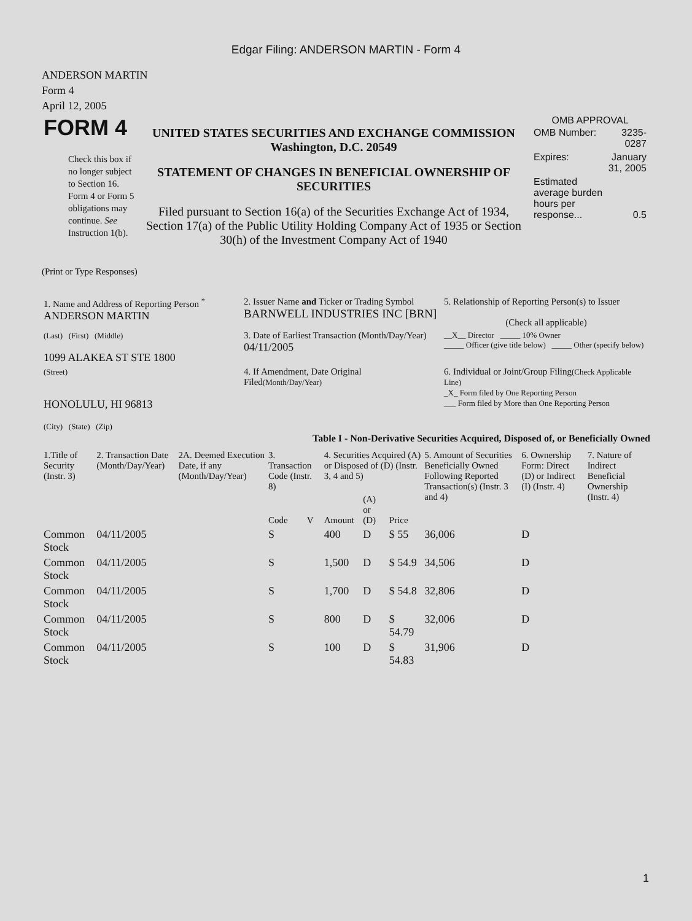Edgar Filing: ANDERSON MARTIN - Form 4
ANDERSON MARTIN
Form 4
April 12, 2005
| FORM 4 Check this box if no longer subject to Section 16. Form 4 or Form 5 obligations may continue. See Instruction 1(b). | UNITED STATES SECURITIES AND EXCHANGE COMMISSION Washington, D.C. 20549 STATEMENT OF CHANGES IN BENEFICIAL OWNERSHIP OF SECURITIES Filed pursuant to Section 16(a) of the Securities Exchange Act of 1934, Section 17(a) of the Public Utility Holding Company Act of 1935 or Section 30(h) of the Investment Company Act of 1940 | OMB APPROVAL / OMB Number: / 3235-0287 / / Expires: / January 31, 2005 / / Estimated average burden hours per response... / 0.5 / |
(Print or Type Responses)
| 1. Name and Address of Reporting Person <sup>*</sup> ANDERSON MARTIN | 2. Issuer Name and Ticker or Trading Symbol BARNWELL INDUSTRIES INC [BRN] | 5. Relationship of Reporting Person(s) to Issuer (Check all applicable) |
| (Last) (First) (Middle) 1099 ALAKEA ST STE 1800 | 3. Date of Earliest Transaction (Month/Day/Year) 04/11/2005 | __X__ Director _____ 10% Owner _____ Officer (give title below) _____ Other (specify below) |
| (Street) HONOLULU, HI 96813 (City) (State) (Zip) | 4. If Amendment, Date Original Filed (Month/Day/Year) | 6. Individual or Joint/Group Filing (Check Applicable Line) _X_ Form filed by One Reporting Person ___ Form filed by More than One Reporting Person |
Table I - Non-Derivative Securities Acquired, Disposed of, or Beneficially Owned
| 1.Title of Security (Instr. 3) | 2. Transaction Date (Month/Day/Year) | 2A. Deemed Execution Date, if any (Month/Day/Year) | 3. Transaction Code (Instr. 8) | | 4. Securities Acquired (A) or Disposed of (D) (Instr. 3, 4 and 5) | | | 5. Amount of Securities Beneficially Owned Following Reported Transaction(s) (Instr. 3 and 4) | 6. Ownership Form: Direct (D) or Indirect (I) (Instr. 4) | 7. Nature of Indirect Beneficial Ownership (Instr. 4) |
| --- | --- | --- | --- | --- | --- | --- | --- | --- | --- | --- |
| | | | Code | V | Amount | (A) or (D) | Price | | | |
| Common Stock | 04/11/2005 | | S | | 400 | D | $ 55 | 36,006 | D | |
| Common Stock | 04/11/2005 | | S | | 1,500 | D | $ 54.9 | 34,506 | D | |
| Common Stock | 04/11/2005 | | S | | 1,700 | D | $ 54.8 | 32,806 | D | |
| Common Stock | 04/11/2005 | | S | | 800 | D | $ 54.79 | 32,006 | D | |
| Common Stock | 04/11/2005 | | S | | 100 | D | $ 54.83 | 31,906 | D | |
1